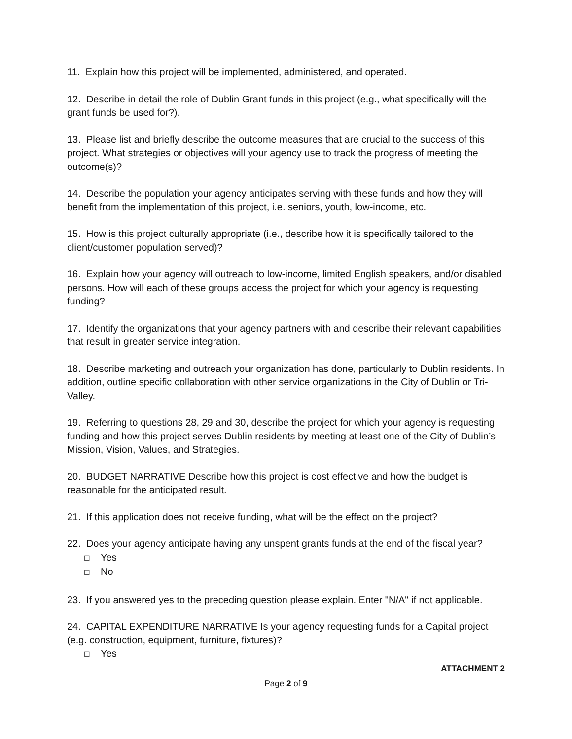11. Explain how this project will be implemented, administered, and operated.
12. Describe in detail the role of Dublin Grant funds in this project (e.g., what specifically will the grant funds be used for?).
13. Please list and briefly describe the outcome measures that are crucial to the success of this project. What strategies or objectives will your agency use to track the progress of meeting the outcome(s)?
14. Describe the population your agency anticipates serving with these funds and how they will benefit from the implementation of this project, i.e. seniors, youth, low-income, etc.
15. How is this project culturally appropriate (i.e., describe how it is specifically tailored to the client/customer population served)?
16. Explain how your agency will outreach to low-income, limited English speakers, and/or disabled persons. How will each of these groups access the project for which your agency is requesting funding?
17. Identify the organizations that your agency partners with and describe their relevant capabilities that result in greater service integration.
18. Describe marketing and outreach your organization has done, particularly to Dublin residents. In addition, outline specific collaboration with other service organizations in the City of Dublin or Tri-Valley.
19. Referring to questions 28, 29 and 30, describe the project for which your agency is requesting funding and how this project serves Dublin residents by meeting at least one of the City of Dublin’s Mission, Vision, Values, and Strategies.
20. BUDGET NARRATIVE Describe how this project is cost effective and how the budget is reasonable for the anticipated result.
21. If this application does not receive funding, what will be the effect on the project?
22. Does your agency anticipate having any unspent grants funds at the end of the fiscal year?
☐ Yes
☐ No
23. If you answered yes to the preceding question please explain. Enter "N/A" if not applicable.
24. CAPITAL EXPENDITURE NARRATIVE Is your agency requesting funds for a Capital project (e.g. construction, equipment, furniture, fixtures)?
☐ Yes
ATTACHMENT 2
Page 2 of 9